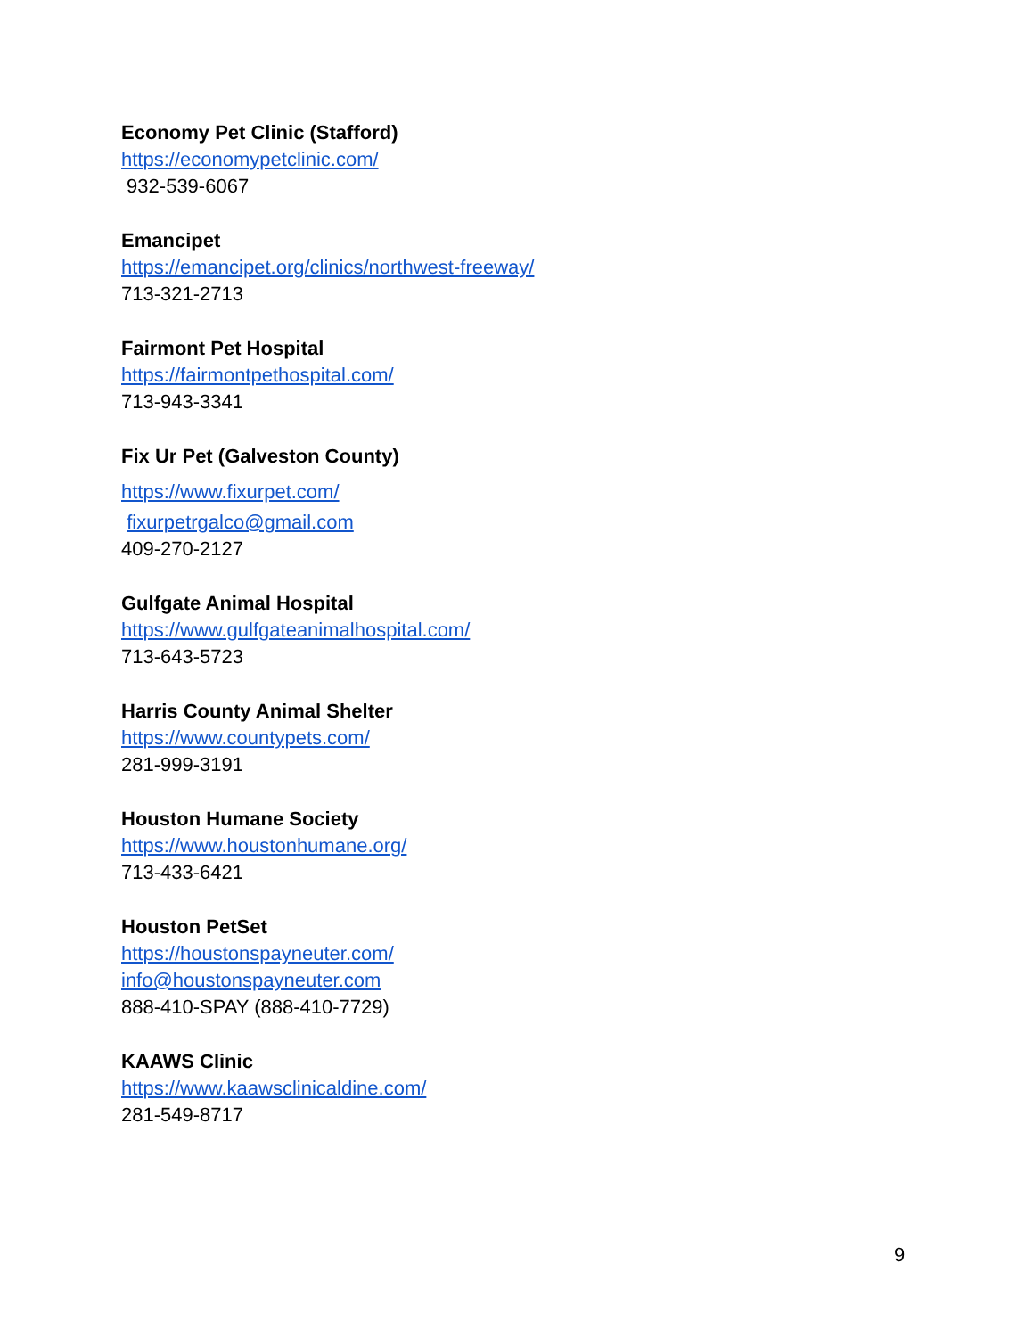Economy Pet Clinic (Stafford)
https://economypetclinic.com/
932-539-6067
Emancipet
https://emancipet.org/clinics/northwest-freeway/
713-321-2713
Fairmont Pet Hospital
https://fairmontpethospital.com/
713-943-3341
Fix Ur Pet (Galveston County)
https://www.fixurpet.com/
fixurpetrgalco@gmail.com
409-270-2127
Gulfgate Animal Hospital
https://www.gulfgateanimalhospital.com/
713-643-5723
Harris County Animal Shelter
https://www.countypets.com/
281-999-3191
Houston Humane Society
https://www.houstonhumane.org/
713-433-6421
Houston PetSet
https://houstonspayneuter.com/
info@houstonspayneuter.com
888-410-SPAY (888-410-7729)
KAAWS Clinic
https://www.kaawsclinicaldine.com/
281-549-8717
9